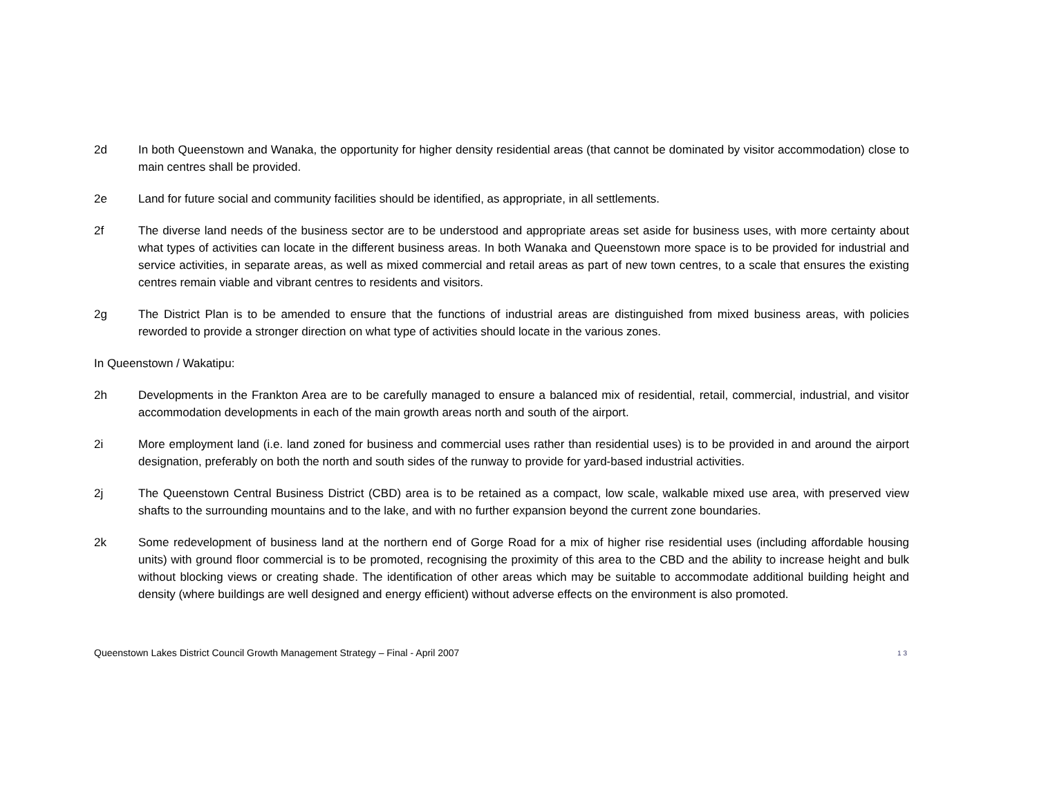2d In both Queenstown and Wanaka, the opportunity for higher density residential areas (that cannot be dominated by visitor accommodation) close to main centres shall be provided.
2e Land for future social and community facilities should be identified, as appropriate, in all settlements.
2f The diverse land needs of the business sector are to be understood and appropriate areas set aside for business uses, with more certainty about what types of activities can locate in the different business areas. In both Wanaka and Queenstown more space is to be provided for industrial and service activities, in separate areas, as well as mixed commercial and retail areas as part of new town centres, to a scale that ensures the existing centres remain viable and vibrant centres to residents and visitors.
2g The District Plan is to be amended to ensure that the functions of industrial areas are distinguished from mixed business areas, with policies reworded to provide a stronger direction on what type of activities should locate in the various zones.
In Queenstown / Wakatipu:
2h Developments in the Frankton Area are to be carefully managed to ensure a balanced mix of residential, retail, commercial, industrial, and visitor accommodation developments in each of the main growth areas north and south of the airport.
2i More employment land (i.e. land zoned for business and commercial uses rather than residential uses) is to be provided in and around the airport designation, preferably on both the north and south sides of the runway to provide for yard-based industrial activities.
2j The Queenstown Central Business District (CBD) area is to be retained as a compact, low scale, walkable mixed use area, with preserved view shafts to the surrounding mountains and to the lake, and with no further expansion beyond the current zone boundaries.
2k Some redevelopment of business land at the northern end of Gorge Road for a mix of higher rise residential uses (including affordable housing units) with ground floor commercial is to be promoted, recognising the proximity of this area to the CBD and the ability to increase height and bulk without blocking views or creating shade. The identification of other areas which may be suitable to accommodate additional building height and density (where buildings are well designed and energy efficient) without adverse effects on the environment is also promoted.
Queenstown Lakes District Council Growth Management Strategy – Final - April 2007 13